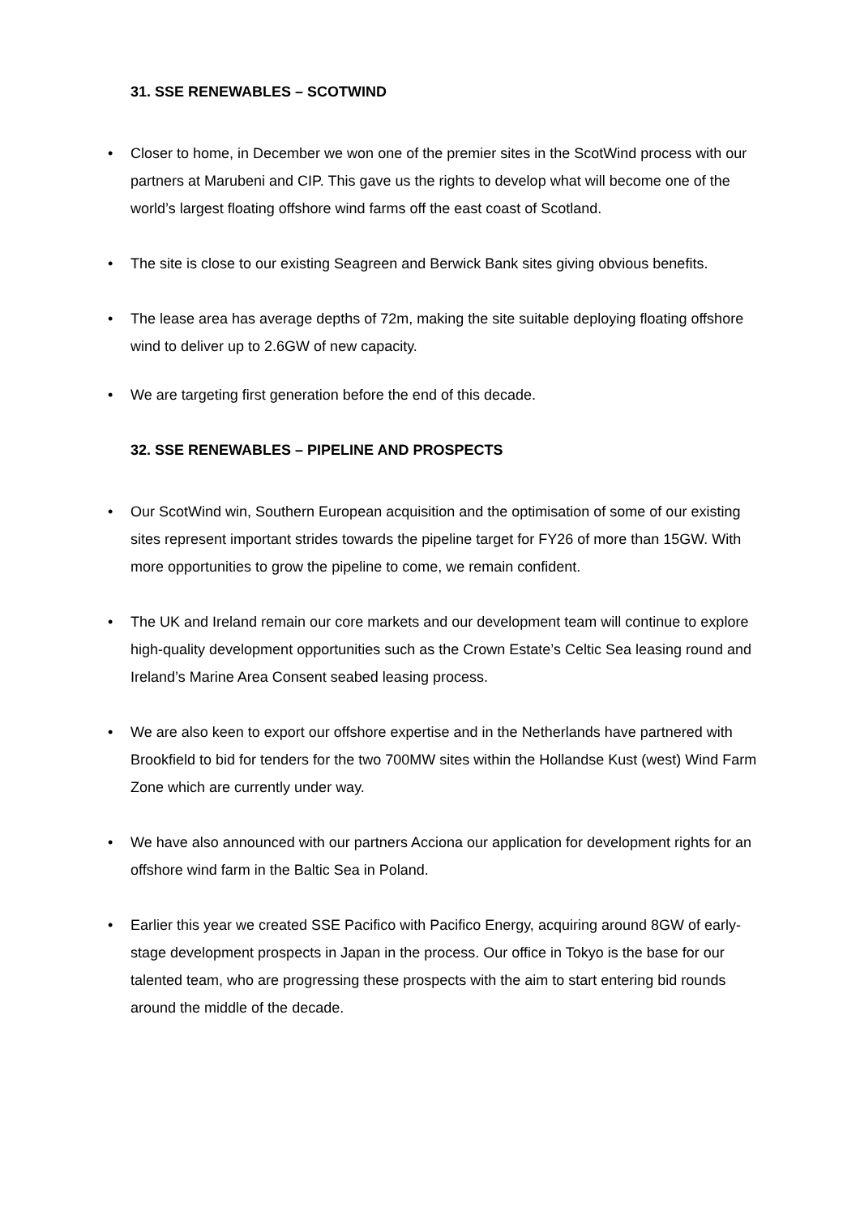31. SSE RENEWABLES – SCOTWIND
• Closer to home, in December we won one of the premier sites in the ScotWind process with our partners at Marubeni and CIP. This gave us the rights to develop what will become one of the world’s largest floating offshore wind farms off the east coast of Scotland.
• The site is close to our existing Seagreen and Berwick Bank sites giving obvious benefits.
• The lease area has average depths of 72m, making the site suitable deploying floating offshore wind to deliver up to 2.6GW of new capacity.
• We are targeting first generation before the end of this decade.
32. SSE RENEWABLES – PIPELINE AND PROSPECTS
• Our ScotWind win, Southern European acquisition and the optimisation of some of our existing sites represent important strides towards the pipeline target for FY26 of more than 15GW. With more opportunities to grow the pipeline to come, we remain confident.
• The UK and Ireland remain our core markets and our development team will continue to explore high-quality development opportunities such as the Crown Estate’s Celtic Sea leasing round and Ireland’s Marine Area Consent seabed leasing process.
• We are also keen to export our offshore expertise and in the Netherlands have partnered with Brookfield to bid for tenders for the two 700MW sites within the Hollandse Kust (west) Wind Farm Zone which are currently under way.
• We have also announced with our partners Acciona our application for development rights for an offshore wind farm in the Baltic Sea in Poland.
• Earlier this year we created SSE Pacifico with Pacifico Energy, acquiring around 8GW of early-stage development prospects in Japan in the process. Our office in Tokyo is the base for our talented team, who are progressing these prospects with the aim to start entering bid rounds around the middle of the decade.